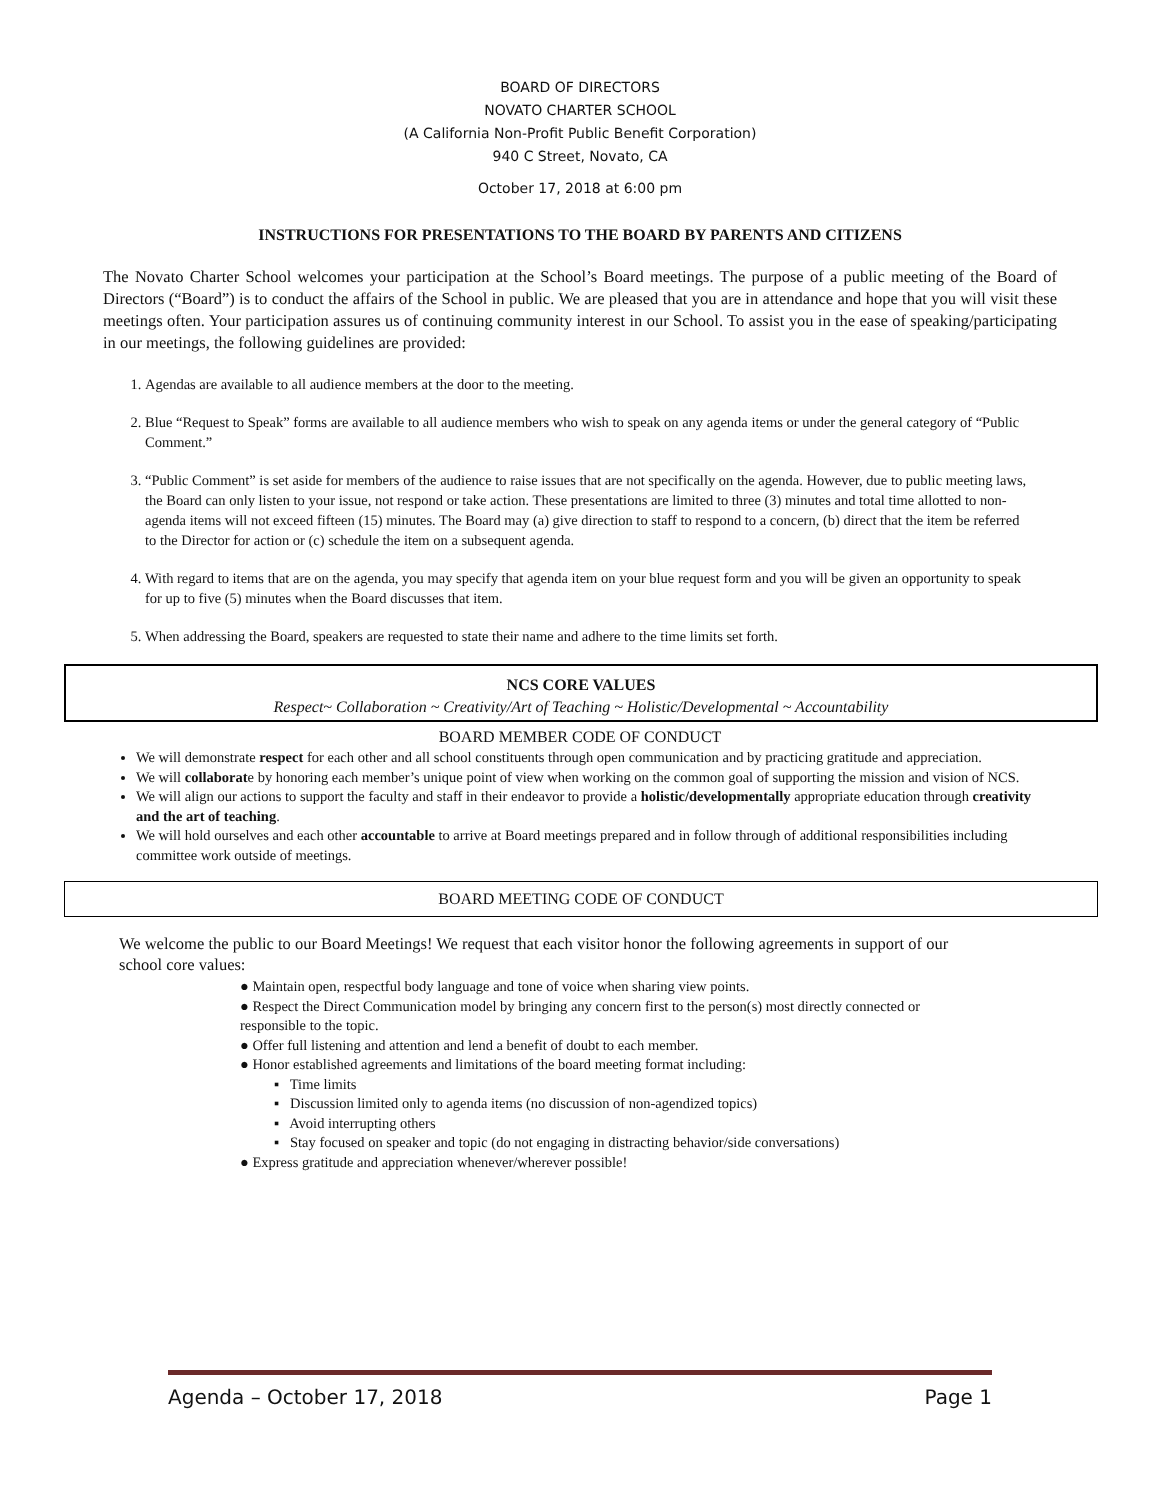BOARD OF DIRECTORS
NOVATO CHARTER SCHOOL
(A California Non-Profit Public Benefit Corporation)
940 C Street, Novato, CA
October 17, 2018 at 6:00 pm
INSTRUCTIONS FOR PRESENTATIONS TO THE BOARD BY PARENTS AND CITIZENS
The Novato Charter School welcomes your participation at the School’s Board meetings. The purpose of a public meeting of the Board of Directors (“Board”) is to conduct the affairs of the School in public. We are pleased that you are in attendance and hope that you will visit these meetings often. Your participation assures us of continuing community interest in our School. To assist you in the ease of speaking/participating in our meetings, the following guidelines are provided:
1. Agendas are available to all audience members at the door to the meeting.
2. Blue “Request to Speak” forms are available to all audience members who wish to speak on any agenda items or under the general category of “Public Comment.”
3. “Public Comment” is set aside for members of the audience to raise issues that are not specifically on the agenda. However, due to public meeting laws, the Board can only listen to your issue, not respond or take action. These presentations are limited to three (3) minutes and total time allotted to non-agenda items will not exceed fifteen (15) minutes. The Board may (a) give direction to staff to respond to a concern, (b) direct that the item be referred to the Director for action or (c) schedule the item on a subsequent agenda.
4. With regard to items that are on the agenda, you may specify that agenda item on your blue request form and you will be given an opportunity to speak for up to five (5) minutes when the Board discusses that item.
5. When addressing the Board, speakers are requested to state their name and adhere to the time limits set forth.
NCS CORE VALUES
Respect~ Collaboration ~ Creativity/Art of Teaching ~ Holistic/Developmental ~ Accountability
BOARD MEMBER CODE OF CONDUCT
We will demonstrate respect for each other and all school constituents through open communication and by practicing gratitude and appreciation.
We will collaborate by honoring each member’s unique point of view when working on the common goal of supporting the mission and vision of NCS.
We will align our actions to support the faculty and staff in their endeavor to provide a holistic/developmentally appropriate education through creativity and the art of teaching.
We will hold ourselves and each other accountable to arrive at Board meetings prepared and in follow through of additional responsibilities including committee work outside of meetings.
BOARD MEETING CODE OF CONDUCT
We welcome the public to our Board Meetings! We request that each visitor honor the following agreements in support of our school core values:
● Maintain open, respectful body language and tone of voice when sharing view points.
● Respect the Direct Communication model by bringing any concern first to the person(s) most directly connected or responsible to the topic.
● Offer full listening and attention and lend a benefit of doubt to each member.
● Honor established agreements and limitations of the board meeting format including:
▪ Time limits
▪ Discussion limited only to agenda items (no discussion of non-agendized topics)
▪ Avoid interrupting others
▪ Stay focused on speaker and topic (do not engaging in distracting behavior/side conversations)
● Express gratitude and appreciation whenever/wherever possible!
Agenda – October 17, 2018 Page 1